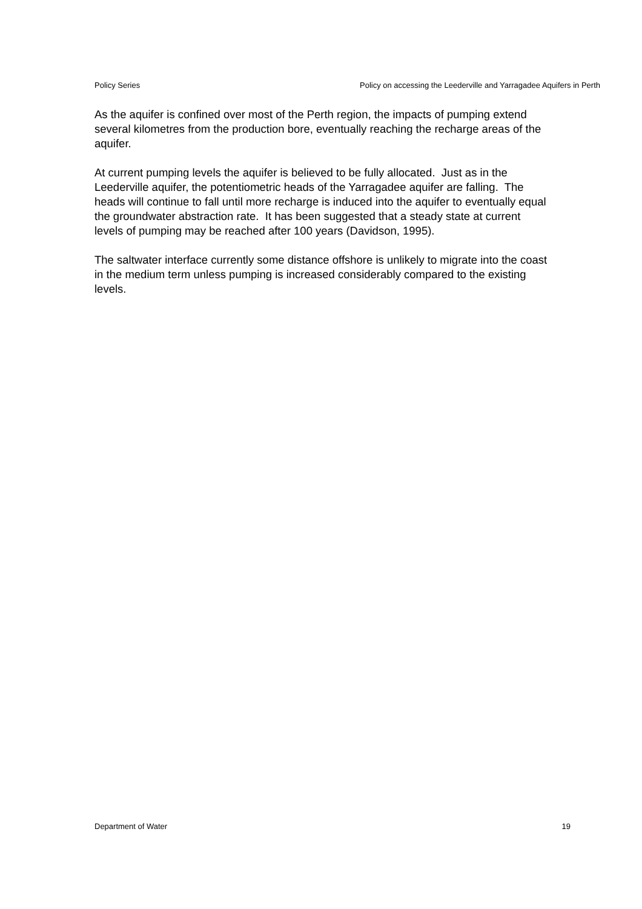Policy Series Policy on accessing the Leederville and Yarragadee Aquifers in Perth
As the aquifer is confined over most of the Perth region, the impacts of pumping extend several kilometres from the production bore, eventually reaching the recharge areas of the aquifer.
At current pumping levels the aquifer is believed to be fully allocated. Just as in the Leederville aquifer, the potentiometric heads of the Yarragadee aquifer are falling. The heads will continue to fall until more recharge is induced into the aquifer to eventually equal the groundwater abstraction rate. It has been suggested that a steady state at current levels of pumping may be reached after 100 years (Davidson, 1995).
The saltwater interface currently some distance offshore is unlikely to migrate into the coast in the medium term unless pumping is increased considerably compared to the existing levels.
Department of Water 19